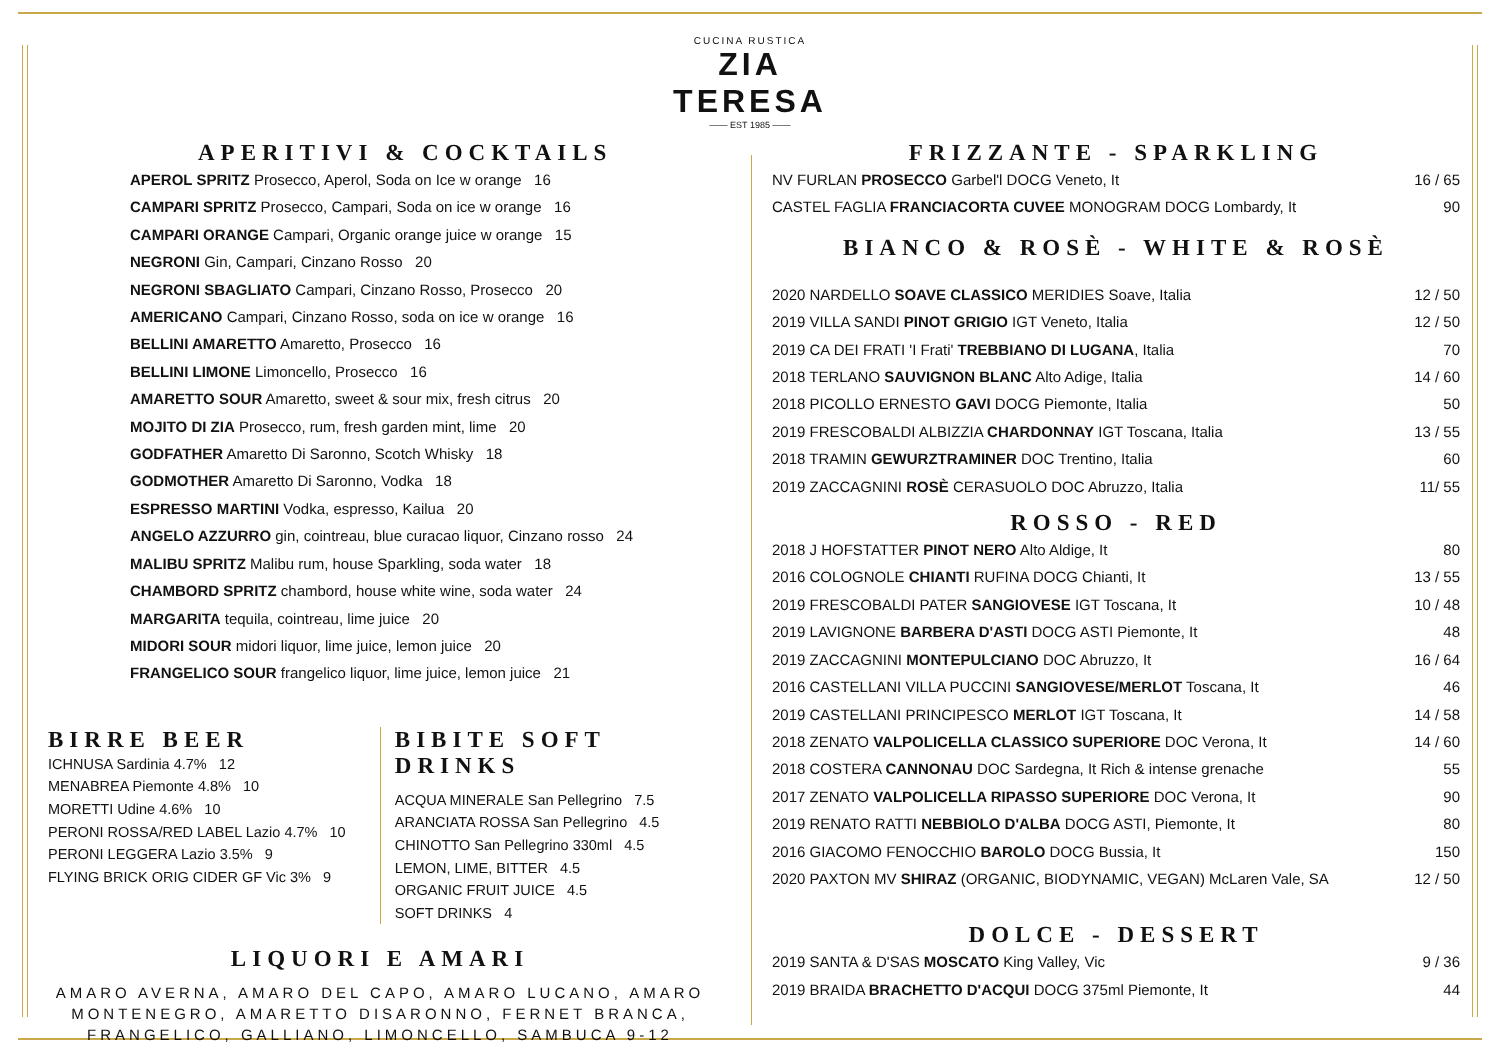CUCINA RUSTICA
ZIA TERESA
—— EST 1985 ——
APERITIVI & COCKTAILS
APEROL SPRITZ Prosecco, Aperol, Soda on Ice w orange 16
CAMPARI SPRITZ Prosecco, Campari, Soda on ice w orange 16
CAMPARI ORANGE Campari, Organic orange juice w orange 15
NEGRONI Gin, Campari, Cinzano Rosso 20
NEGRONI SBAGLIATO Campari, Cinzano Rosso, Prosecco 20
AMERICANO Campari, Cinzano Rosso, soda on ice w orange 16
BELLINI AMARETTO Amaretto, Prosecco 16
BELLINI LIMONE Limoncello, Prosecco 16
AMARETTO SOUR Amaretto, sweet & sour mix, fresh citrus 20
MOJITO DI ZIA Prosecco, rum, fresh garden mint, lime 20
GODFATHER Amaretto Di Saronno, Scotch Whisky 18
GODMOTHER Amaretto Di Saronno, Vodka 18
ESPRESSO MARTINI Vodka, espresso, Kailua 20
ANGELO AZZURRO gin, cointreau, blue curacao liquor, Cinzano rosso 24
MALIBU SPRITZ Malibu rum, house Sparkling, soda water 18
CHAMBORD SPRITZ chambord, house white wine, soda water 24
MARGARITA tequila, cointreau, lime juice 20
MIDORI SOUR midori liquor, lime juice, lemon juice 20
FRANGELICO SOUR frangelico liquor, lime juice, lemon juice 21
BIRRE BEER
ICHNUSA Sardinia 4.7% 12
MENABREA Piemonte 4.8% 10
MORETTI Udine 4.6% 10
PERONI ROSSA/RED LABEL Lazio 4.7% 10
PERONI LEGGERA Lazio 3.5% 9
FLYING BRICK ORIG CIDER GF Vic 3% 9
BIBITE SOFT DRINKS
ACQUA MINERALE San Pellegrino 7.5
ARANCIATA ROSSA San Pellegrino 4.5
CHINOTTO San Pellegrino 330ml 4.5
LEMON, LIME, BITTER 4.5
ORGANIC FRUIT JUICE 4.5
SOFT DRINKS 4
LIQUORI E AMARI
AMARO AVERNA, AMARO DEL CAPO, AMARO LUCANO, AMARO MONTENEGRO, AMARETTO DISARONNO, FERNET BRANCA, FRANGELICO, GALLIANO, LIMONCELLO, SAMBUCA 9-12
FRIZZANTE - SPARKLING
NV FURLAN PROSECCO Garbel'l DOCG Veneto, It 16 / 65
CASTEL FAGLIA FRANCIACORTA CUVEE MONOGRAM DOCG Lombardy, It 90
BIANCO & ROSÈ - WHITE & ROSÈ
2020 NARDELLO SOAVE CLASSICO MERIDIES Soave, Italia 12 / 50
2019 VILLA SANDI PINOT GRIGIO IGT Veneto, Italia 12 / 50
2019 CA DEI FRATI 'I Frati' TREBBIANO DI LUGANA, Italia 70
2018 TERLANO SAUVIGNON BLANC Alto Adige, Italia 14 / 60
2018 PICOLLO ERNESTO GAVI DOCG Piemonte, Italia 50
2019 FRESCOBALDI ALBIZZIA CHARDONNAY IGT Toscana, Italia 13 / 55
2018 TRAMIN GEWURZTRAMINER DOC Trentino, Italia 60
2019 ZACCAGNINI ROSÈ CERASUOLO DOC Abruzzo, Italia 11/ 55
ROSSO - RED
2018 J HOFSTATTER PINOT NERO Alto Aldige, It 80
2016 COLOGNOLE CHIANTI RUFINA DOCG Chianti, It 13 / 55
2019 FRESCOBALDI PATER SANGIOVESE IGT Toscana, It 10 / 48
2019 LAVIGNONE BARBERA D'ASTI DOCG ASTI Piemonte, It 48
2019 ZACCAGNINI MONTEPULCIANO DOC Abruzzo, It 16 / 64
2016 CASTELLANI VILLA PUCCINI SANGIOVESE/MERLOT Toscana, It 46
2019 CASTELLANI PRINCIPESCO MERLOT IGT Toscana, It 14 / 58
2018 ZENATO VALPOLICELLA CLASSICO SUPERIORE DOC Verona, It 14 / 60
2018 COSTERA CANNONAU DOC Sardegna, It Rich & intense grenache 55
2017 ZENATO VALPOLICELLA RIPASSO SUPERIORE DOC Verona, It 90
2019 RENATO RATTI NEBBIOLO D'ALBA DOCG ASTI, Piemonte, It 80
2016 GIACOMO FENOCCHIO BAROLO DOCG Bussia, It 150
2020 PAXTON MV SHIRAZ (ORGANIC, BIODYNAMIC, VEGAN) McLaren Vale, SA 12 / 50
DOLCE - DESSERT
2019 SANTA & D'SAS MOSCATO King Valley, Vic 9 / 36
2019 BRAIDA BRACHETTO D'ACQUI DOCG 375ml Piemonte, It 44